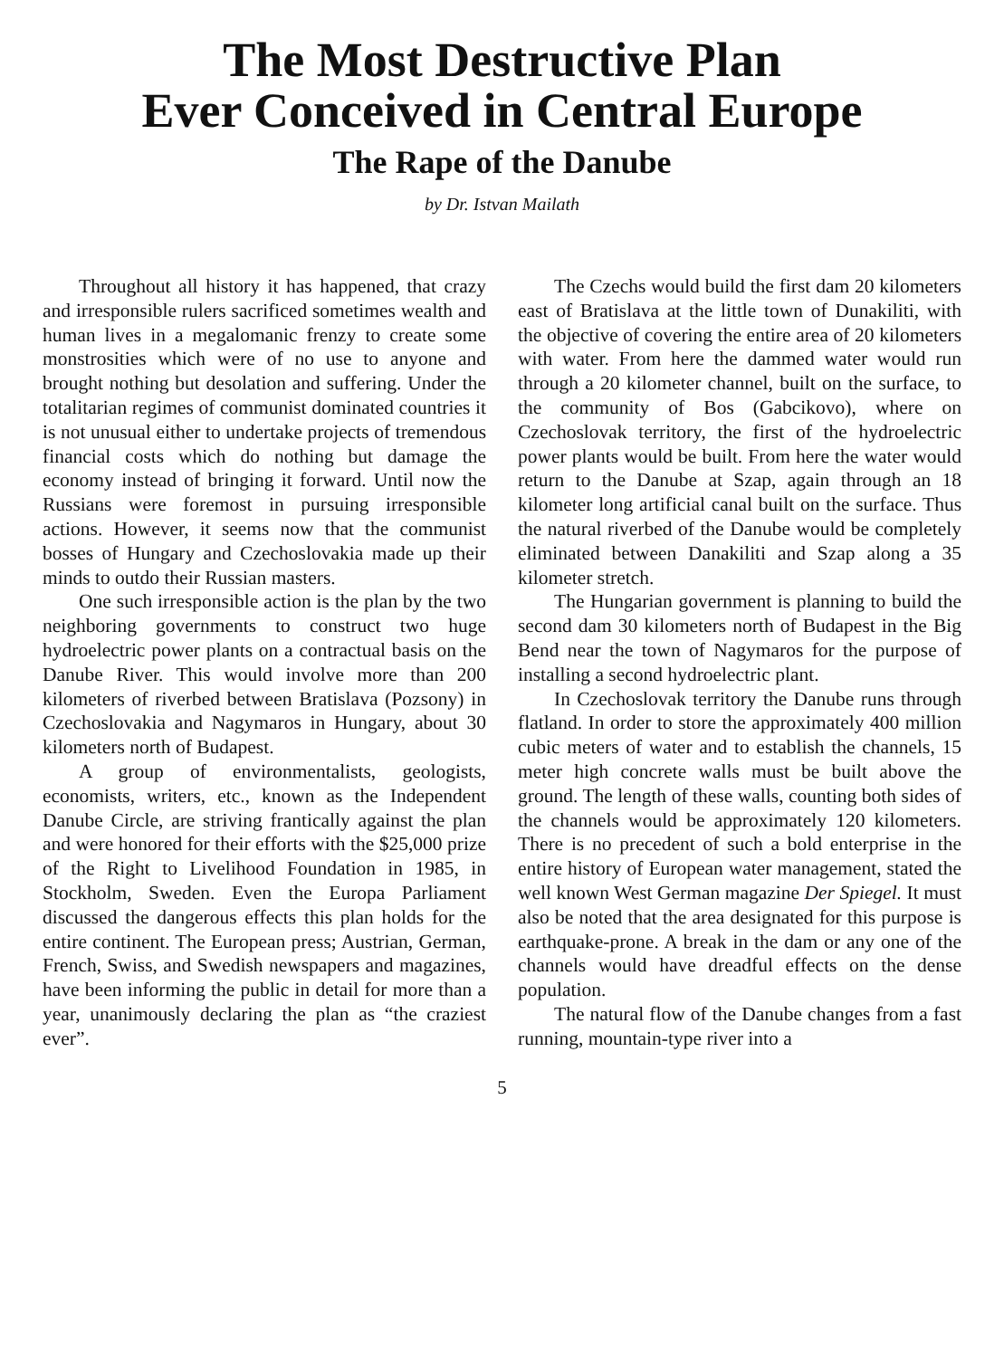The Most Destructive Plan
Ever Conceived in Central Europe
The Rape of the Danube
by Dr. Istvan Mailath
Throughout all history it has happened, that crazy and irresponsible rulers sacrificed sometimes wealth and human lives in a megalomanic frenzy to create some monstrosities which were of no use to anyone and brought nothing but desolation and suffering. Under the totalitarian regimes of communist dominated countries it is not unusual either to undertake projects of tremendous financial costs which do nothing but damage the economy instead of bringing it forward. Until now the Russians were foremost in pursuing irresponsible actions. However, it seems now that the communist bosses of Hungary and Czechoslovakia made up their minds to outdo their Russian masters.
One such irresponsible action is the plan by the two neighboring governments to construct two huge hydroelectric power plants on a contractual basis on the Danube River. This would involve more than 200 kilometers of riverbed between Bratislava (Pozsony) in Czechoslovakia and Nagymaros in Hungary, about 30 kilometers north of Budapest.
A group of environmentalists, geologists, economists, writers, etc., known as the Independent Danube Circle, are striving frantically against the plan and were honored for their efforts with the $25,000 prize of the Right to Livelihood Foundation in 1985, in Stockholm, Sweden. Even the Europa Parliament discussed the dangerous effects this plan holds for the entire continent. The European press; Austrian, German, French, Swiss, and Swedish newspapers and magazines, have been informing the public in detail for more than a year, unanimously declaring the plan as “the craziest ever”.
The Czechs would build the first dam 20 kilometers east of Bratislava at the little town of Dunakiliti, with the objective of covering the entire area of 20 kilometers with water. From here the dammed water would run through a 20 kilometer channel, built on the surface, to the community of Bos (Gabcikovo), where on Czechoslovak territory, the first of the hydroelectric power plants would be built. From here the water would return to the Danube at Szap, again through an 18 kilometer long artificial canal built on the surface. Thus the natural riverbed of the Danube would be completely eliminated between Danakiliti and Szap along a 35 kilometer stretch.
The Hungarian government is planning to build the second dam 30 kilometers north of Budapest in the Big Bend near the town of Nagymaros for the purpose of installing a second hydroelectric plant.
In Czechoslovak territory the Danube runs through flatland. In order to store the approximately 400 million cubic meters of water and to establish the channels, 15 meter high concrete walls must be built above the ground. The length of these walls, counting both sides of the channels would be approximately 120 kilometers. There is no precedent of such a bold enterprise in the entire history of European water management, stated the well known West German magazine Der Spiegel. It must also be noted that the area designated for this purpose is earthquake-prone. A break in the dam or any one of the channels would have dreadful effects on the dense population.
The natural flow of the Danube changes from a fast running, mountain-type river into a
5